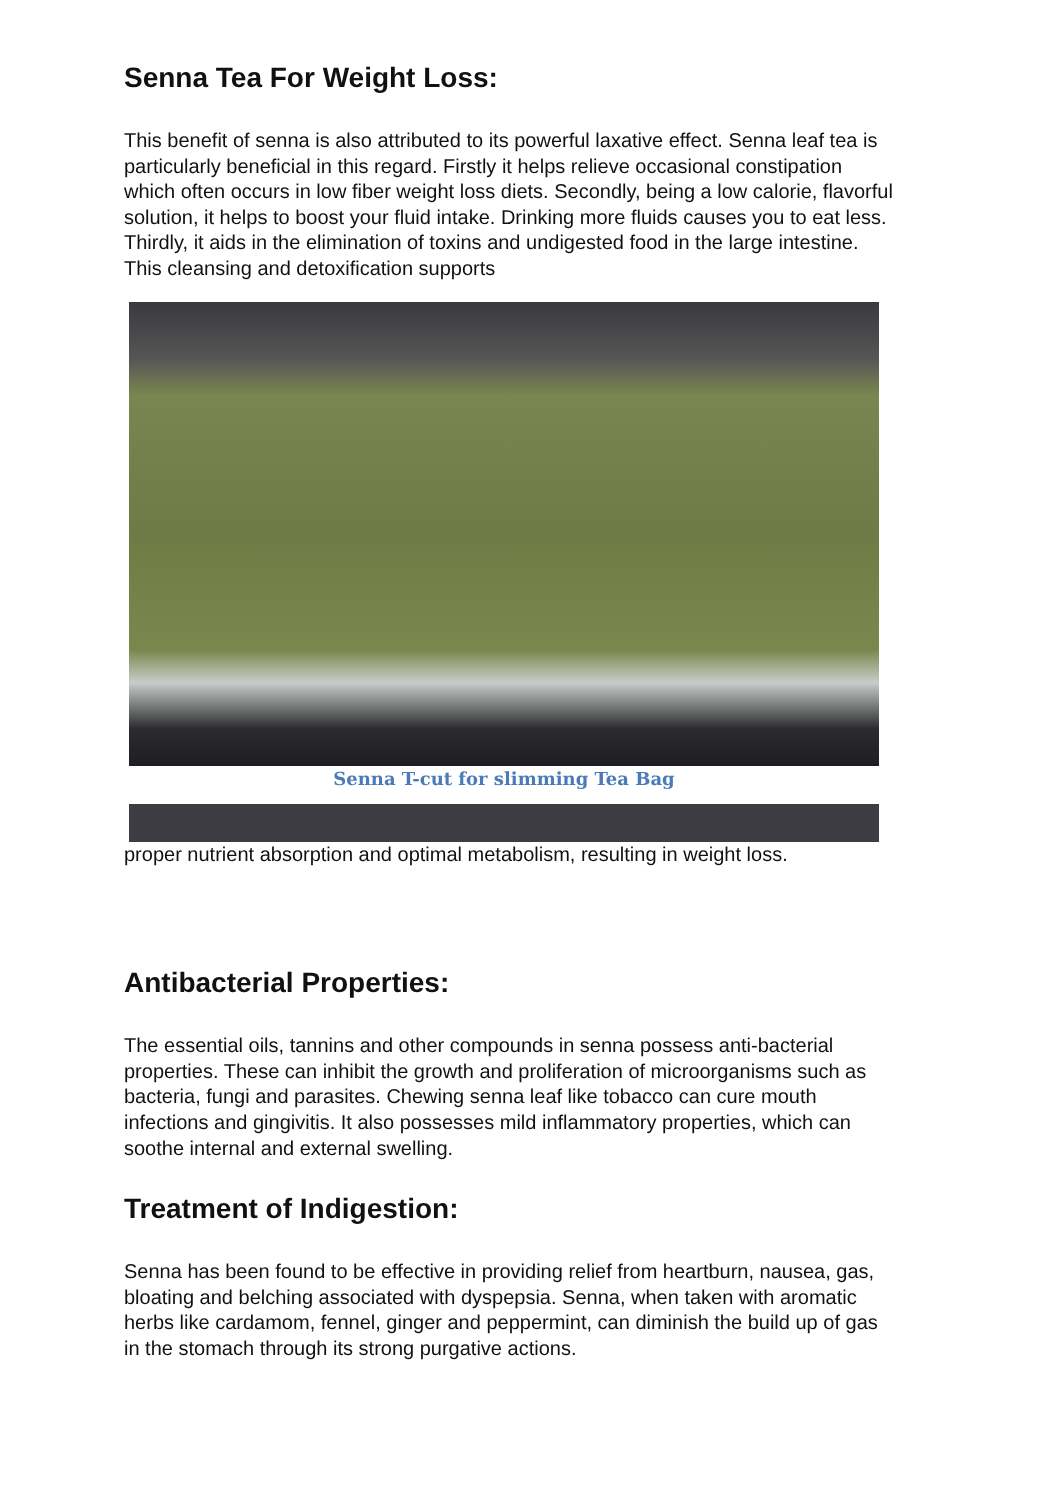Senna Tea For Weight Loss:
This benefit of senna is also attributed to its powerful laxative effect. Senna leaf tea is particularly beneficial in this regard. Firstly it helps relieve occasional constipation which often occurs in low fiber weight loss diets. Secondly, being a low calorie, flavorful solution, it helps to boost your fluid intake. Drinking more fluids causes you to eat less. Thirdly, it aids in the elimination of toxins and undigested food in the large intestine. This cleansing and detoxification supports
Senna T-cut for slimming Tea Bag
proper nutrient absorption and optimal metabolism, resulting in weight loss.
Antibacterial Properties:
The essential oils, tannins and other compounds in senna possess anti-bacterial properties. These can inhibit the growth and proliferation of microorganisms such as bacteria, fungi and parasites. Chewing senna leaf like tobacco can cure mouth infections and gingivitis. It also possesses mild inflammatory properties, which can soothe internal and external swelling.
Treatment of Indigestion:
Senna has been found to be effective in providing relief from heartburn, nausea, gas, bloating and belching associated with dyspepsia. Senna, when taken with aromatic herbs like cardamom, fennel, ginger and peppermint, can diminish the build up of gas in the stomach through its strong purgative actions.